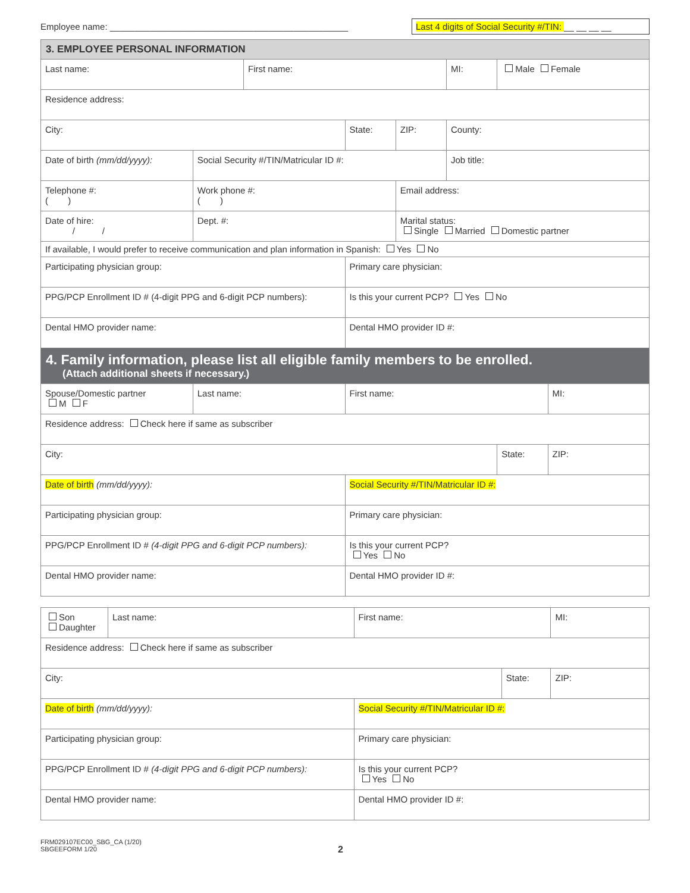Employee name: ________________________________________________
Last 4 digits of Social Security #/TIN: __ __ __ __
| 3. EMPLOYEE PERSONAL INFORMATION | | | | | | | |
| Last name: | | First name: | | | MI: | Male Female | |
| Residence address: | | | | | | | |
| City: | | | State: | ZIP: | County: | | |
| Date of birth (mm/dd/yyyy): | Social Security #/TIN/Matricular ID #: | | | | Job title: | | |
| Telephone #: ( ) | Work phone #: ( ) | | | Email address: | | | |
| Date of hire: / / | Dept. #: | | | Marital status: Single Married Domestic partner | | | |
| If available, I would prefer to receive communication and plan information in Spanish: Yes No | | | | | | | |
| Participating physician group: | | | Primary care physician: | | | | |
| PPG/PCP Enrollment ID # (4-digit PPG and 6-digit PCP numbers): | | | Is this your current PCP? Yes No | | | | |
| Dental HMO provider name: | | | Dental HMO provider ID #: | | | | |
| 4. Family information, please list all eligible family members to be enrolled. (Attach additional sheets if necessary.) | | | | | | | |
| Spouse/Domestic partner M F | Last name: | | First name: | | | | MI: |
| Residence address: Check here if same as subscriber | | | | | | | |
| City: | | | | | | State: | ZIP: |
| Date of birth (mm/dd/yyyy): | | | Social Security #/TIN/Matricular ID #: | | | | |
| Participating physician group: | | | Primary care physician: | | | | |
| PPG/PCP Enrollment ID # (4-digit PPG and 6-digit PCP numbers): | | | Is this your current PCP? Yes No | | | | |
| Dental HMO provider name: | | | Dental HMO provider ID #: | | | | |
| Son Daughter | Last name: | First name: | | MI: |
| Residence address: Check here if same as subscriber | | | | |
| City: | | | State: | ZIP: |
| Date of birth (mm/dd/yyyy): | | Social Security #/TIN/Matricular ID #: | | |
| Participating physician group: | | Primary care physician: | | |
| PPG/PCP Enrollment ID # (4-digit PPG and 6-digit PCP numbers): | | Is this your current PCP? Yes No | | |
| Dental HMO provider name: | | Dental HMO provider ID #: | | |
FRM029107EC00_SBG_CA (1/20)
SBGEEFORM 1/20
2